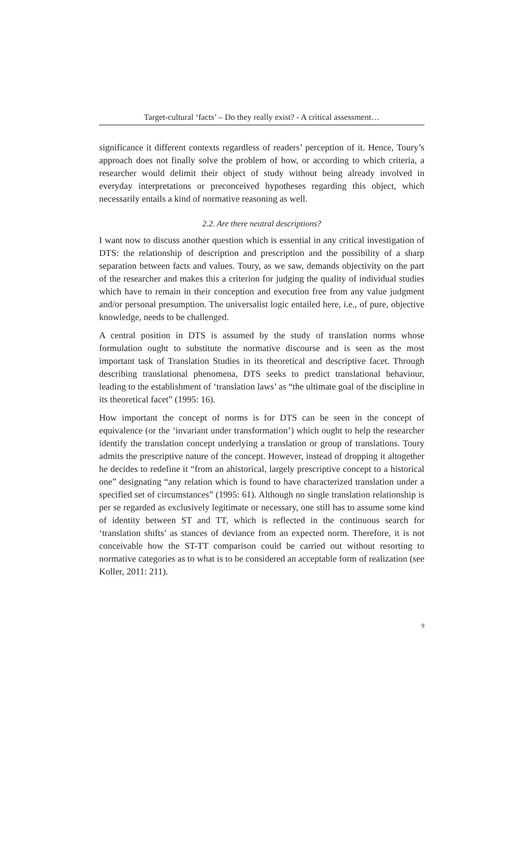Target-cultural ‘facts’ – Do they really exist? - A critical assessment…
significance it different contexts regardless of readers’ perception of it. Hence, Toury’s approach does not finally solve the problem of how, or according to which criteria, a researcher would delimit their object of study without being already involved in everyday interpretations or preconceived hypotheses regarding this object, which necessarily entails a kind of normative reasoning as well.
2.2. Are there neutral descriptions?
I want now to discuss another question which is essential in any critical investigation of DTS: the relationship of description and prescription and the possibility of a sharp separation between facts and values. Toury, as we saw, demands objectivity on the part of the researcher and makes this a criterion for judging the quality of individual studies which have to remain in their conception and execution free from any value judgment and/or personal presumption. The universalist logic entailed here, i.e., of pure, objective knowledge, needs to be challenged.
A central position in DTS is assumed by the study of translation norms whose formulation ought to substitute the normative discourse and is seen as the most important task of Translation Studies in its theoretical and descriptive facet. Through describing translational phenomena, DTS seeks to predict translational behaviour, leading to the establishment of ‘translation laws’ as “the ultimate goal of the discipline in its theoretical facet” (1995: 16).
How important the concept of norms is for DTS can be seen in the concept of equivalence (or the ‘invariant under transformation’) which ought to help the researcher identify the translation concept underlying a translation or group of translations. Toury admits the prescriptive nature of the concept. However, instead of dropping it altogether he decides to redefine it “from an ahistorical, largely prescriptive concept to a historical one” designating “any relation which is found to have characterized translation under a specified set of circumstances” (1995: 61). Although no single translation relationship is per se regarded as exclusively legitimate or necessary, one still has to assume some kind of identity between ST and TT, which is reflected in the continuous search for ‘translation shifts’ as stances of deviance from an expected norm. Therefore, it is not conceivable how the ST-TT comparison could be carried out without resorting to normative categories as to what is to be considered an acceptable form of realization (see Koller, 2011: 211).
9